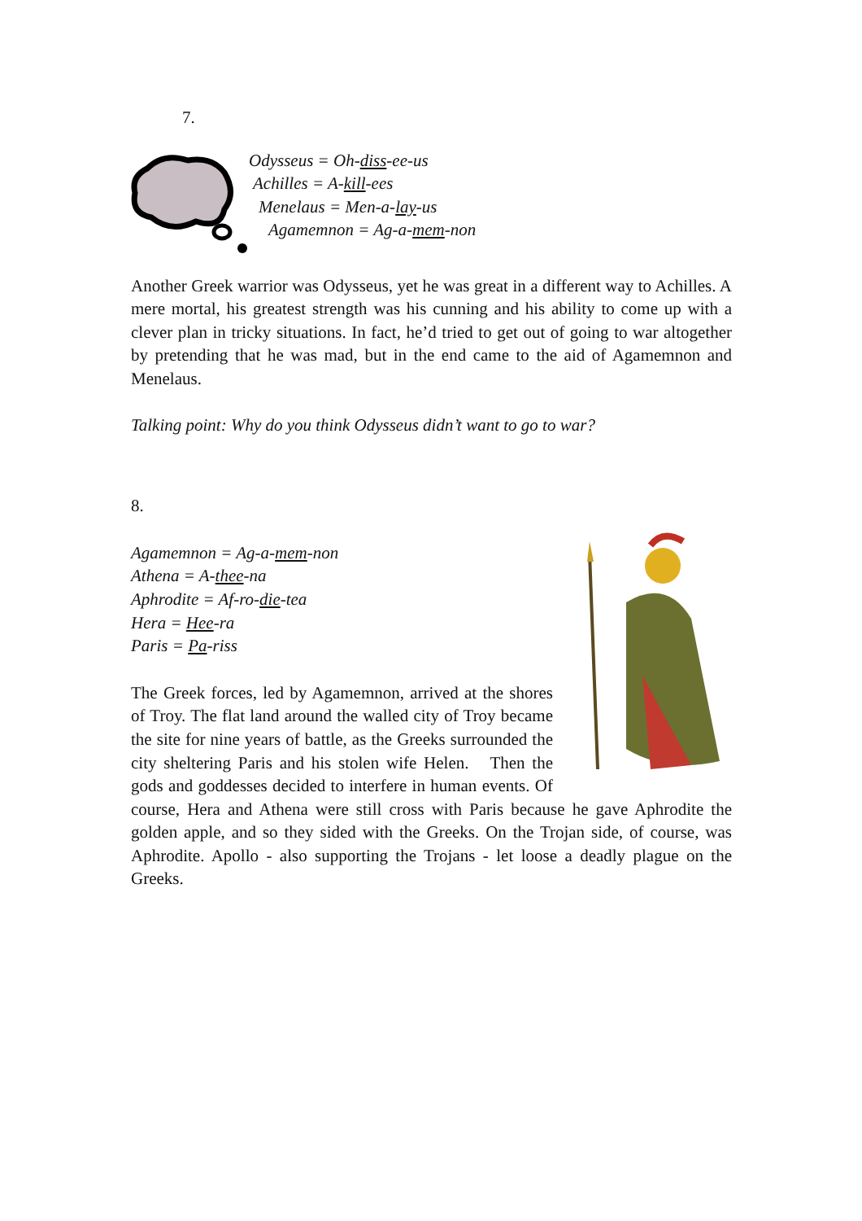7.
Odysseus = Oh-diss-ee-us
Achilles = A-kill-ees
Menelaus = Men-a-lay-us
Agamemnon = Ag-a-mem-non
Another Greek warrior was Odysseus, yet he was great in a different way to Achilles. A mere mortal, his greatest strength was his cunning and his ability to come up with a clever plan in tricky situations. In fact, he’d tried to get out of going to war altogether by pretending that he was mad, but in the end came to the aid of Agamemnon and Menelaus.
Talking point: Why do you think Odysseus didn’t want to go to war?
8.
Agamemnon = Ag-a-mem-non
Athena = A-thee-na
Aphrodite = Af-ro-die-tea
Hera = Hee-ra
Paris = Pa-riss
The Greek forces, led by Agamemnon, arrived at the shores of Troy. The flat land around the walled city of Troy became the site for nine years of battle, as the Greeks surrounded the city sheltering Paris and his stolen wife Helen. Then the gods and goddesses decided to interfere in human events. Of course, Hera and Athena were still cross with Paris because he gave Aphrodite the golden apple, and so they sided with the Greeks. On the Trojan side, of course, was Aphrodite. Apollo - also supporting the Trojans - let loose a deadly plague on the Greeks.